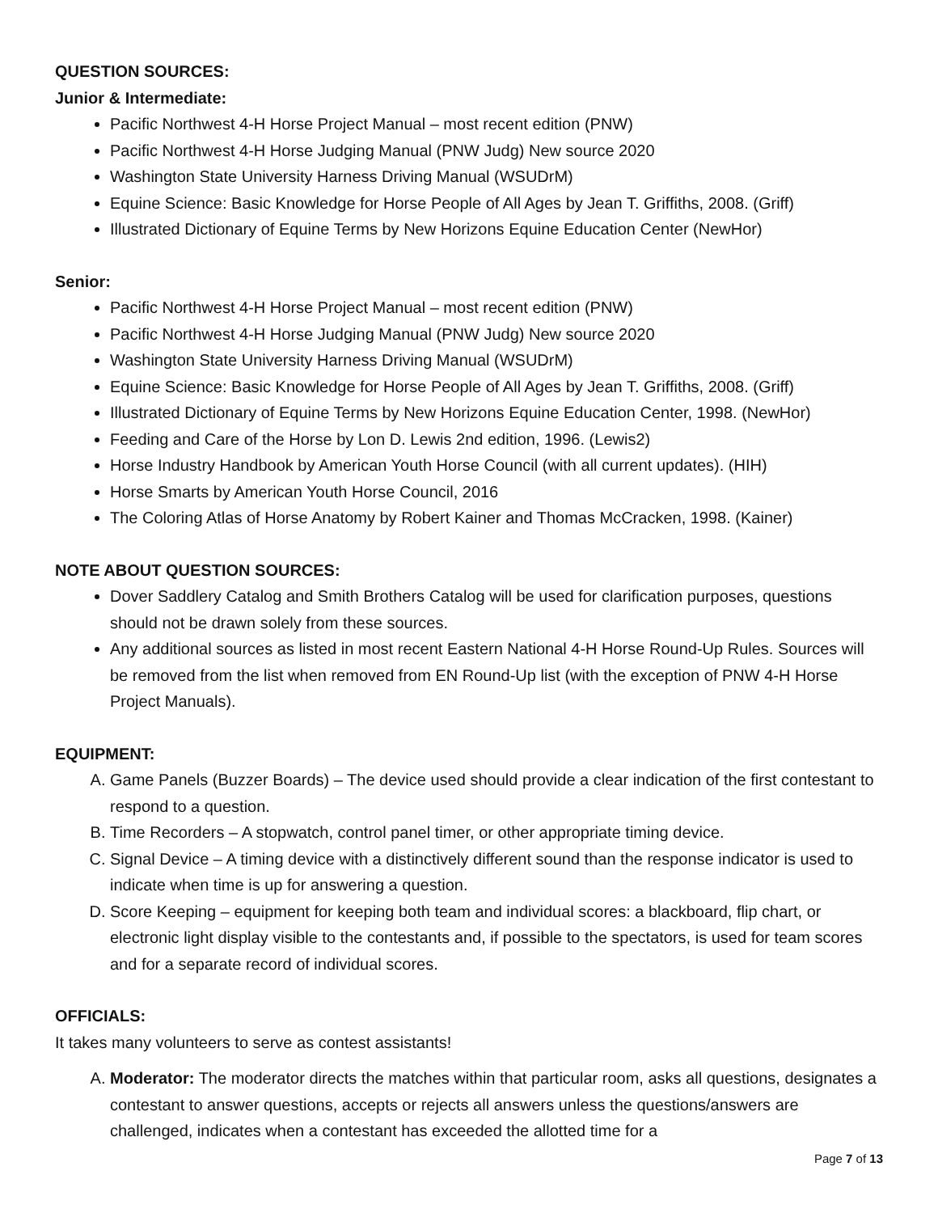QUESTION SOURCES:
Junior & Intermediate:
Pacific Northwest 4-H Horse Project Manual – most recent edition (PNW)
Pacific Northwest 4-H Horse Judging Manual (PNW Judg) New source 2020
Washington State University Harness Driving Manual (WSUDrM)
Equine Science: Basic Knowledge for Horse People of All Ages by Jean T. Griffiths, 2008. (Griff)
Illustrated Dictionary of Equine Terms by New Horizons Equine Education Center (NewHor)
Senior:
Pacific Northwest 4-H Horse Project Manual – most recent edition (PNW)
Pacific Northwest 4-H Horse Judging Manual (PNW Judg) New source 2020
Washington State University Harness Driving Manual (WSUDrM)
Equine Science: Basic Knowledge for Horse People of All Ages by Jean T. Griffiths, 2008. (Griff)
Illustrated Dictionary of Equine Terms by New Horizons Equine Education Center, 1998. (NewHor)
Feeding and Care of the Horse by Lon D. Lewis 2nd edition, 1996. (Lewis2)
Horse Industry Handbook by American Youth Horse Council (with all current updates). (HIH)
Horse Smarts by American Youth Horse Council, 2016
The Coloring Atlas of Horse Anatomy by Robert Kainer and Thomas McCracken, 1998. (Kainer)
NOTE ABOUT QUESTION SOURCES:
Dover Saddlery Catalog and Smith Brothers Catalog will be used for clarification purposes, questions should not be drawn solely from these sources.
Any additional sources as listed in most recent Eastern National 4-H Horse Round-Up Rules. Sources will be removed from the list when removed from EN Round-Up list (with the exception of PNW 4-H Horse Project Manuals).
EQUIPMENT:
A. Game Panels (Buzzer Boards) – The device used should provide a clear indication of the first contestant to respond to a question.
B. Time Recorders – A stopwatch, control panel timer, or other appropriate timing device.
C. Signal Device – A timing device with a distinctively different sound than the response indicator is used to indicate when time is up for answering a question.
D. Score Keeping – equipment for keeping both team and individual scores: a blackboard, flip chart, or electronic light display visible to the contestants and, if possible to the spectators, is used for team scores and for a separate record of individual scores.
OFFICIALS:
It takes many volunteers to serve as contest assistants!
A. Moderator: The moderator directs the matches within that particular room, asks all questions, designates a contestant to answer questions, accepts or rejects all answers unless the questions/answers are challenged, indicates when a contestant has exceeded the allotted time for a
Page 7 of 13